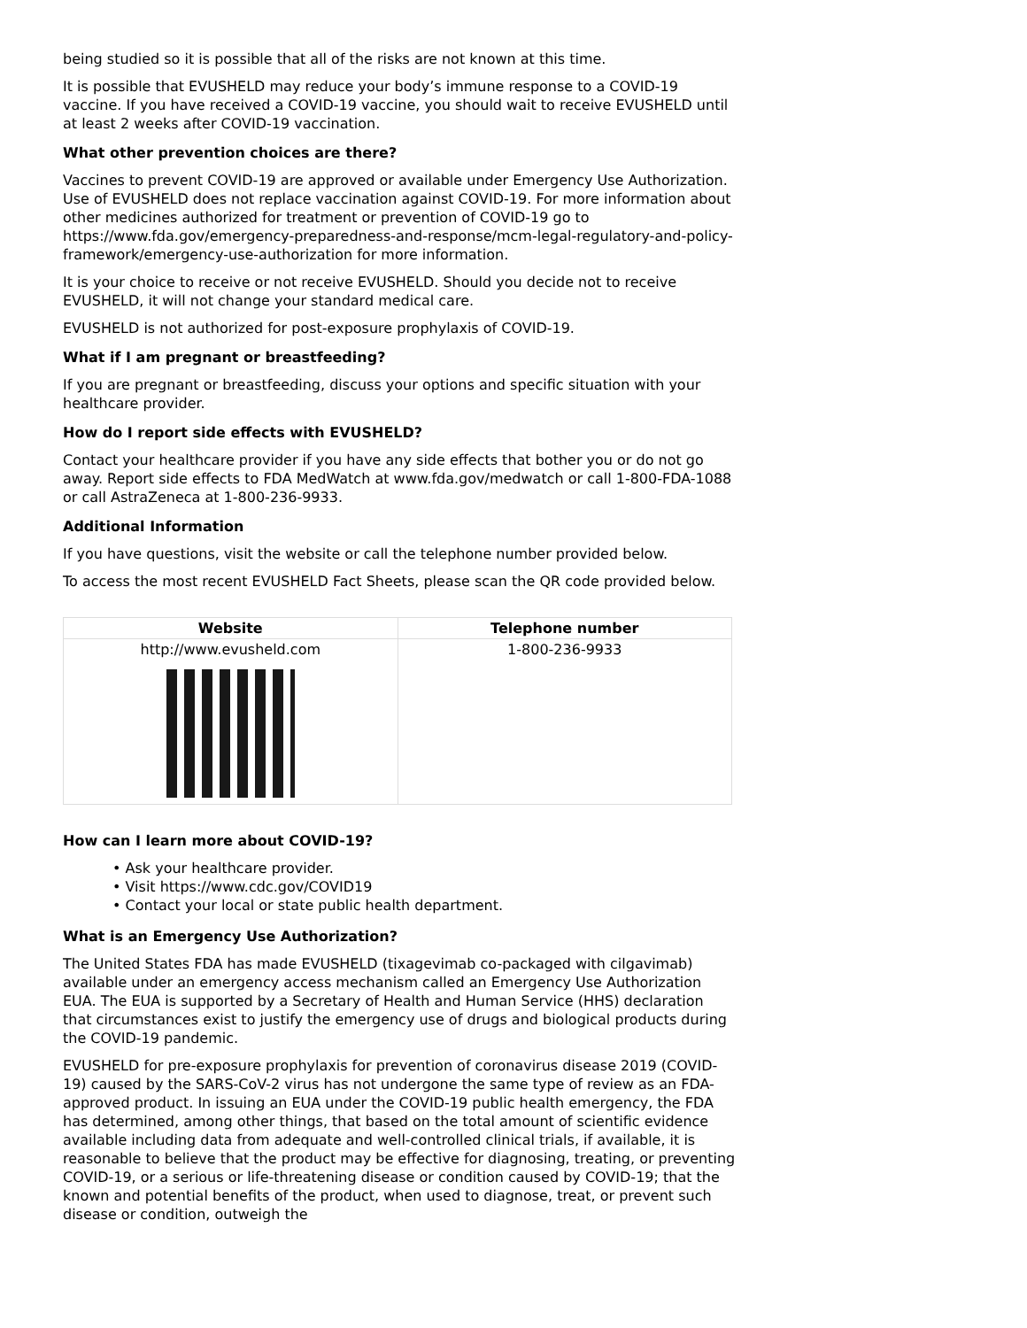being studied so it is possible that all of the risks are not known at this time.
It is possible that EVUSHELD may reduce your body’s immune response to a COVID-19 vaccine. If you have received a COVID-19 vaccine, you should wait to receive EVUSHELD until at least 2 weeks after COVID-19 vaccination.
What other prevention choices are there?
Vaccines to prevent COVID-19 are approved or available under Emergency Use Authorization. Use of EVUSHELD does not replace vaccination against COVID-19. For more information about other medicines authorized for treatment or prevention of COVID-19 go to https://www.fda.gov/emergency-preparedness-and-response/mcm-legal-regulatory-and-policy-framework/emergency-use-authorization for more information.
It is your choice to receive or not receive EVUSHELD. Should you decide not to receive EVUSHELD, it will not change your standard medical care.
EVUSHELD is not authorized for post-exposure prophylaxis of COVID-19.
What if I am pregnant or breastfeeding?
If you are pregnant or breastfeeding, discuss your options and specific situation with your healthcare provider.
How do I report side effects with EVUSHELD?
Contact your healthcare provider if you have any side effects that bother you or do not go away. Report side effects to FDA MedWatch at www.fda.gov/medwatch or call 1-800-FDA-1088 or call AstraZeneca at 1-800-236-9933.
Additional Information
If you have questions, visit the website or call the telephone number provided below.
To access the most recent EVUSHELD Fact Sheets, please scan the QR code provided below.
| Website | Telephone number |
| --- | --- |
| http://www.evusheld.com | 1-800-236-9933 |
How can I learn more about COVID-19?
• Ask your healthcare provider.
• Visit https://www.cdc.gov/COVID19
• Contact your local or state public health department.
What is an Emergency Use Authorization?
The United States FDA has made EVUSHELD (tixagevimab co-packaged with cilgavimab) available under an emergency access mechanism called an Emergency Use Authorization EUA. The EUA is supported by a Secretary of Health and Human Service (HHS) declaration that circumstances exist to justify the emergency use of drugs and biological products during the COVID-19 pandemic.
EVUSHELD for pre-exposure prophylaxis for prevention of coronavirus disease 2019 (COVID-19) caused by the SARS-CoV-2 virus has not undergone the same type of review as an FDA-approved product. In issuing an EUA under the COVID-19 public health emergency, the FDA has determined, among other things, that based on the total amount of scientific evidence available including data from adequate and well-controlled clinical trials, if available, it is reasonable to believe that the product may be effective for diagnosing, treating, or preventing COVID-19, or a serious or life-threatening disease or condition caused by COVID-19; that the known and potential benefits of the product, when used to diagnose, treat, or prevent such disease or condition, outweigh the